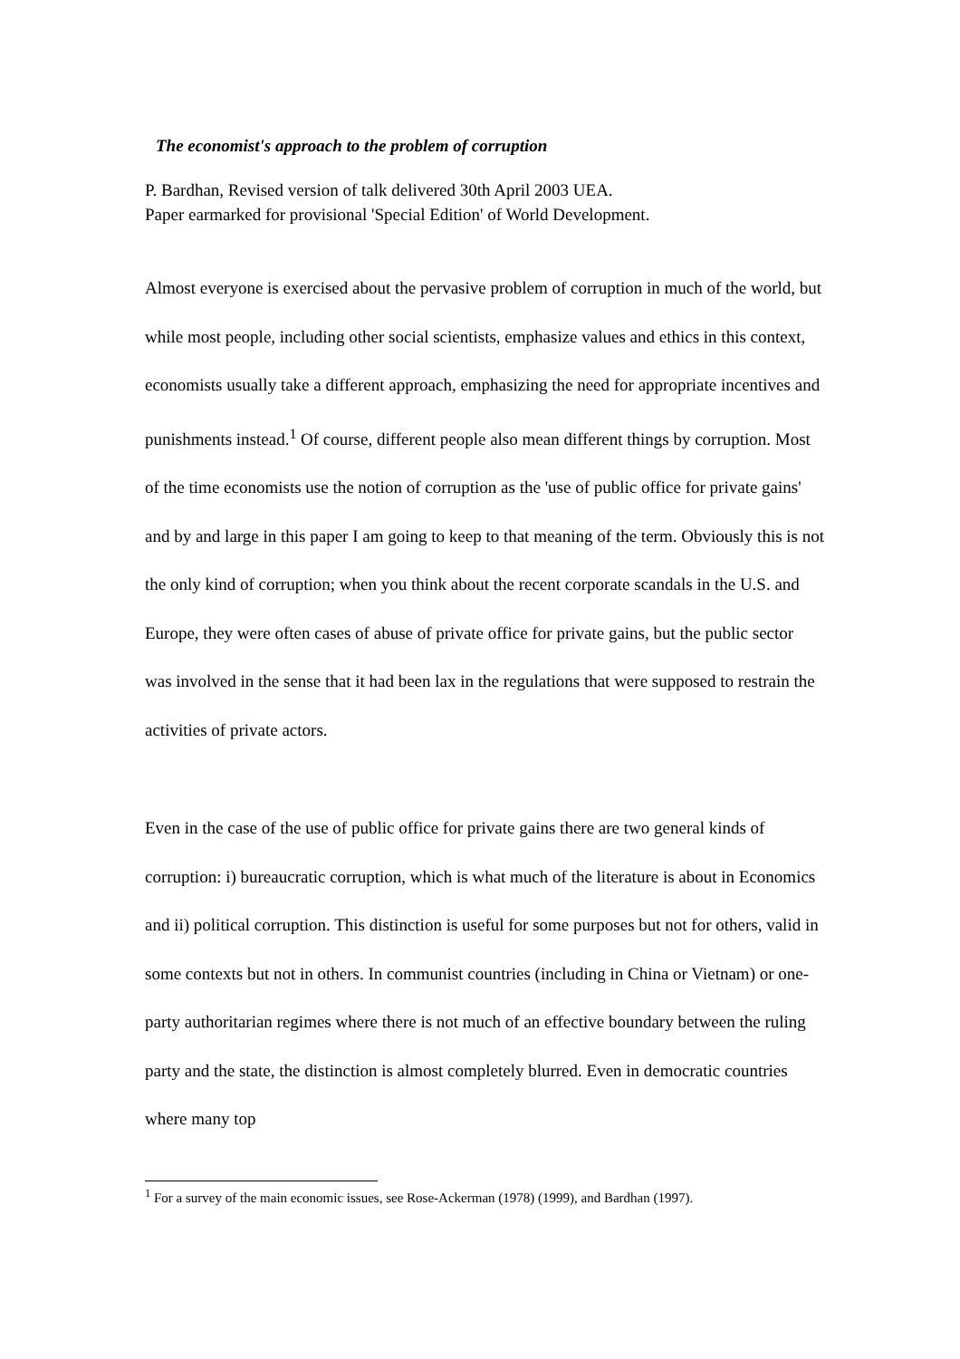The economist's approach to the problem of corruption
P. Bardhan, Revised version of talk delivered 30th April 2003 UEA.
Paper earmarked for provisional 'Special Edition' of World Development.
Almost everyone is exercised about the pervasive problem of corruption in much of the world, but while most people, including other social scientists, emphasize values and ethics in this context, economists usually take a different approach, emphasizing the need for appropriate incentives and punishments instead.<sup>1</sup> Of course, different people also mean different things by corruption. Most of the time economists use the notion of corruption as the 'use of public office for private gains' and by and large in this paper I am going to keep to that meaning of the term. Obviously this is not the only kind of corruption; when you think about the recent corporate scandals in the U.S. and Europe, they were often cases of abuse of private office for private gains, but the public sector was involved in the sense that it had been lax in the regulations that were supposed to restrain the activities of private actors.
Even in the case of the use of public office for private gains there are two general kinds of corruption: i) bureaucratic corruption, which is what much of the literature is about in Economics and ii) political corruption. This distinction is useful for some purposes but not for others, valid in some contexts but not in others. In communist countries (including in China or Vietnam) or one-party authoritarian regimes where there is not much of an effective boundary between the ruling party and the state, the distinction is almost completely blurred. Even in democratic countries where many top
<sup>1</sup> For a survey of the main economic issues, see Rose-Ackerman (1978) (1999), and Bardhan (1997).